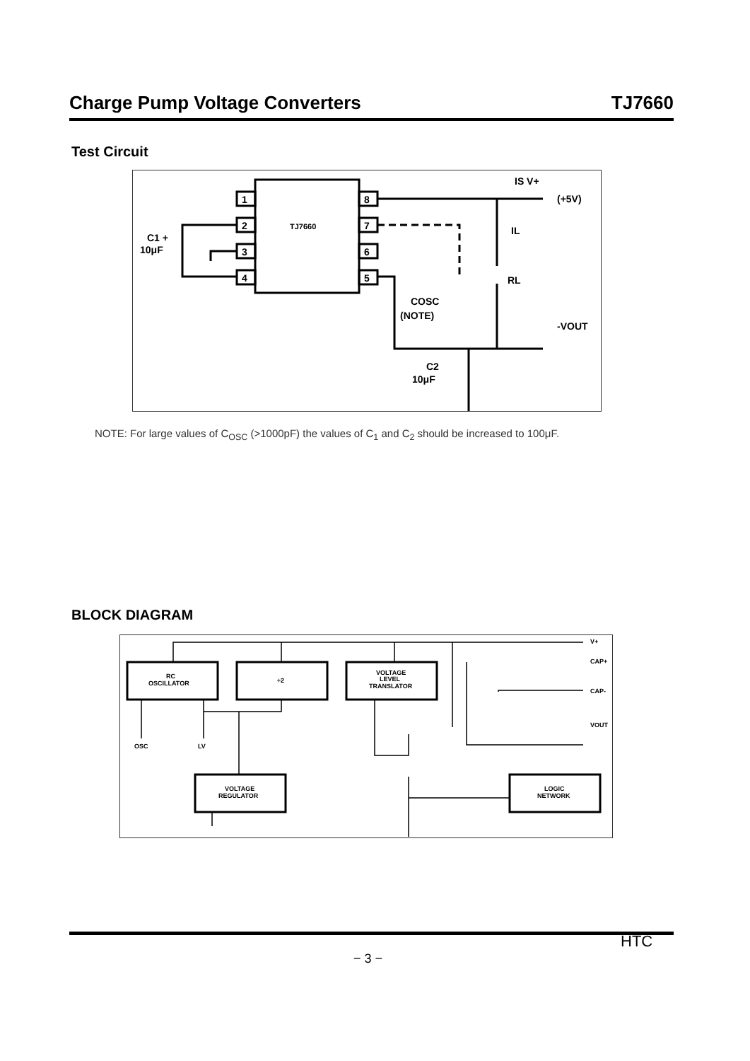Charge Pump Voltage Converters TJ7660
Test Circuit
1
2
3
4
8
7
6
5
TJ7660
C1 +
10μF
IS V+
(+5V)
IL
RL
COSC
(NOTE)
-VOUT
C2
10μF
NOTE: For large values of C<sub>OSC</sub> (>1000pF) the values of C<sub>1</sub> and C<sub>2</sub> should be increased to 100μF.
BLOCK DIAGRAM
RC
OSCILLATOR
÷2
VOLTAGE
LEVEL
TRANSLATOR
VOLTAGE
REGULATOR
LOGIC
NETWORK
OSC
LV
V+
CAP+
CAP-
VOUT
HTC
− 3 −